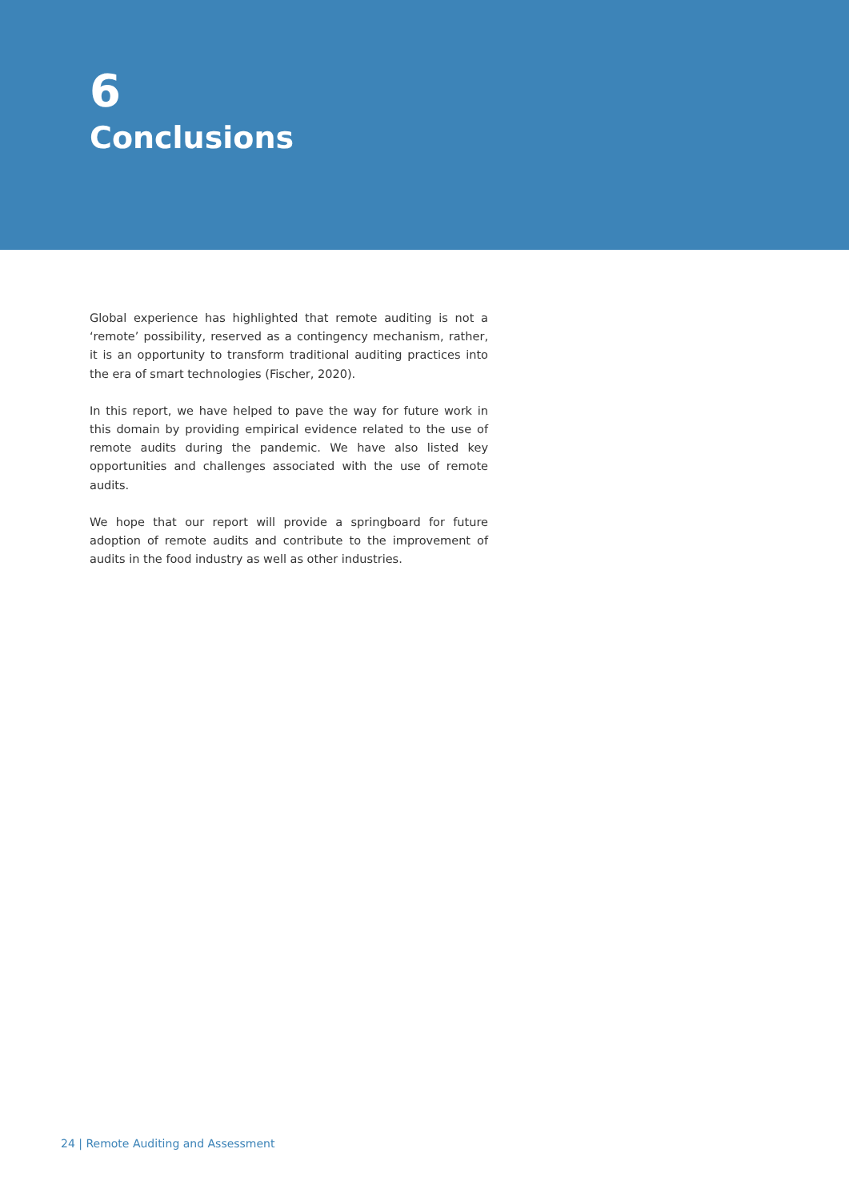6
Conclusions
Global experience has highlighted that remote auditing is not a ‘remote’ possibility, reserved as a contingency mechanism, rather, it is an opportunity to transform traditional auditing practices into the era of smart technologies (Fischer, 2020).
In this report, we have helped to pave the way for future work in this domain by providing empirical evidence related to the use of remote audits during the pandemic. We have also listed key opportunities and challenges associated with the use of remote audits.
We hope that our report will provide a springboard for future adoption of remote audits and contribute to the improvement of audits in the food industry as well as other industries.
24 | Remote Auditing and Assessment